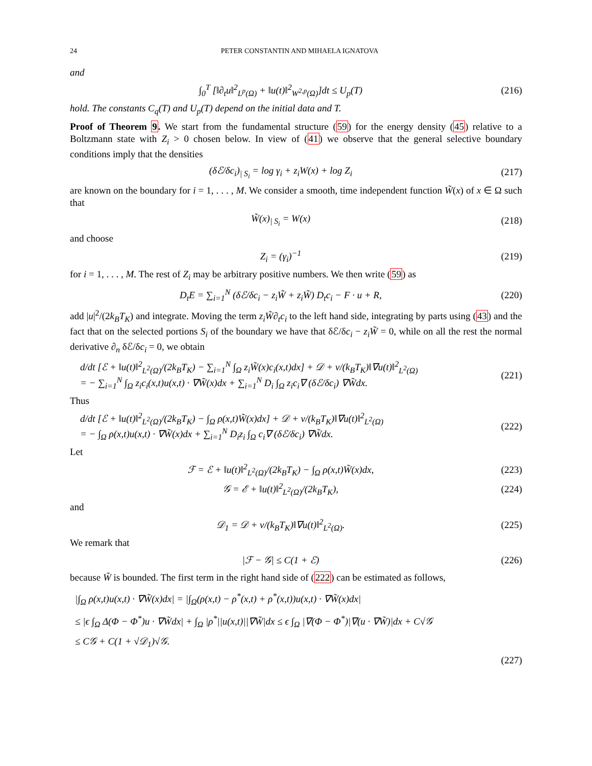24 PETER CONSTANTIN AND MIHAELA IGNATOVA
and
∫<sub>0</sub><sup>T</sup> [‖∂<sub>t</sub>u‖<sup>2</sup><sub>L<sup>p</sup>(Ω)</sub> + ‖u(t)‖<sup>2</sup><sub>W<sup>2,p</sup>(Ω)</sub>]dt ≤ U<sub>p</sub>(T)
(216)
hold. The constants C<sub>q</sub>(T) and U<sub>p</sub>(T) depend on the initial data and T.
Proof of Theorem 9. We start from the fundamental structure (59) for the energy density (45) relative to a Boltzmann state with Z<sub>i</sub> > 0 chosen below. In view of (41) we observe that the general selective boundary conditions imply that the densities
(δℰ/δc<sub>i</sub>)<sub>| S<sub>i</sub></sub> = log γ<sub>i</sub> + z<sub>i</sub>W(x) + log Z<sub>i</sub>
(217)
are known on the boundary for i = 1, . . . , M. We consider a smooth, time independent function W̃(x) of x ∈ Ω such that
W̃(x)<sub>| S<sub>i</sub></sub> = W(x) (218)
and choose
Z<sub>i</sub> = (γ<sub>i</sub>)<sup>−1</sup> (219)
for i = 1, . . . , M. The rest of Z<sub>i</sub> may be arbitrary positive numbers. We then write (59) as
D<sub>t</sub>E = ∑<sub>i=1</sub><sup>N</sup> (δℰ/δc<sub>i</sub> − z<sub>i</sub>W̃ + z<sub>i</sub>W̃) D<sub>t</sub>c<sub>i</sub> − F · u + R,
(220)
add |u|<sup>2</sup>/(2k<sub>B</sub>T<sub>K</sub>) and integrate. Moving the term z<sub>i</sub>W̃∂<sub>t</sub>c<sub>i</sub> to the left hand side, integrating by parts using (43) and the fact that on the selected portions S<sub>i</sub> of the boundary we have that δℰ/δc<sub>i</sub> − z<sub>i</sub>W̃ = 0, while on all the rest the normal derivative ∂<sub>n</sub> δℰ/δc<sub>i</sub> = 0, we obtain
d/dt [ℰ + ‖u(t)‖<sup>2</sup><sub>L<sup>2</sup>(Ω)</sub>/(2k<sub>B</sub>T<sub>K</sub>) − ∑<sub>i=1</sub><sup>N</sup> ∫<sub>Ω</sub> z<sub>i</sub>W̃(x)c<sub>i</sub>(x,t)dx] + 𝒟 + ν/(k<sub>B</sub>T<sub>K</sub>)‖∇u(t)‖<sup>2</sup><sub>L<sup>2</sup>(Ω)</sub>
= − ∑<sub>i=1</sub><sup>N</sup> ∫<sub>Ω</sub> z<sub>i</sub>c<sub>i</sub>(x,t)u(x,t) · ∇W̃(x)dx + ∑<sub>i=1</sub><sup>N</sup> D<sub>i</sub> ∫<sub>Ω</sub> z<sub>i</sub>c<sub>i</sub>∇ (δℰ/δc<sub>i</sub>) ∇W̃dx.
(221)
Thus
d/dt [ℰ + ‖u(t)‖<sup>2</sup><sub>L<sup>2</sup>(Ω)</sub>/(2k<sub>B</sub>T<sub>K</sub>) − ∫<sub>Ω</sub> ρ(x,t)W̃(x)dx] + 𝒟 + ν/(k<sub>B</sub>T<sub>K</sub>)‖∇u(t)‖<sup>2</sup><sub>L<sup>2</sup>(Ω)</sub>
= − ∫<sub>Ω</sub> ρ(x,t)u(x,t) · ∇W̃(x)dx + ∑<sub>i=1</sub><sup>N</sup> D<sub>i</sub>z<sub>i</sub> ∫<sub>Ω</sub> c<sub>i</sub>∇ (δℰ/δc<sub>i</sub>) ∇W̃dx.
(222)
Let
ℱ = ℰ + ‖u(t)‖<sup>2</sup><sub>L<sup>2</sup>(Ω)</sub>/(2k<sub>B</sub>T<sub>K</sub>) − ∫<sub>Ω</sub> ρ(x,t)W̃(x)dx,
(223)
𝒢 = ℰ + ‖u(t)‖<sup>2</sup><sub>L<sup>2</sup>(Ω)</sub>/(2k<sub>B</sub>T<sub>K</sub>), (224)
and
𝒟<sub>1</sub> = 𝒟 + ν/(k<sub>B</sub>T<sub>K</sub>)‖∇u(t)‖<sup>2</sup><sub>L<sup>2</sup>(Ω)</sub>.
(225)
We remark that
|ℱ − 𝒢| ≤ C(1 + ℰ) (226)
because W̃ is bounded. The first term in the right hand side of (222) can be estimated as follows,
|∫<sub>Ω</sub> ρ(x,t)u(x,t) · ∇W̃(x)dx| = |∫<sub>Ω</sub>(ρ(x,t) − ρ<sup>*</sup>(x,t) + ρ<sup>*</sup>(x,t))u(x,t) · ∇W̃(x)dx|
≤ |ϵ ∫<sub>Ω</sub> Δ(Φ − Φ<sup>*</sup>)u · ∇W̃dx| + ∫<sub>Ω</sub> |ρ<sup>*</sup>||u(x,t)||∇W̃|dx ≤ ϵ ∫<sub>Ω</sub> |∇(Φ − Φ<sup>*</sup>)|∇(u · ∇W̃)|dx + C√𝒢
≤ C𝒢 + C(1 + √𝒟<sub>1</sub>)√𝒢.
(227)